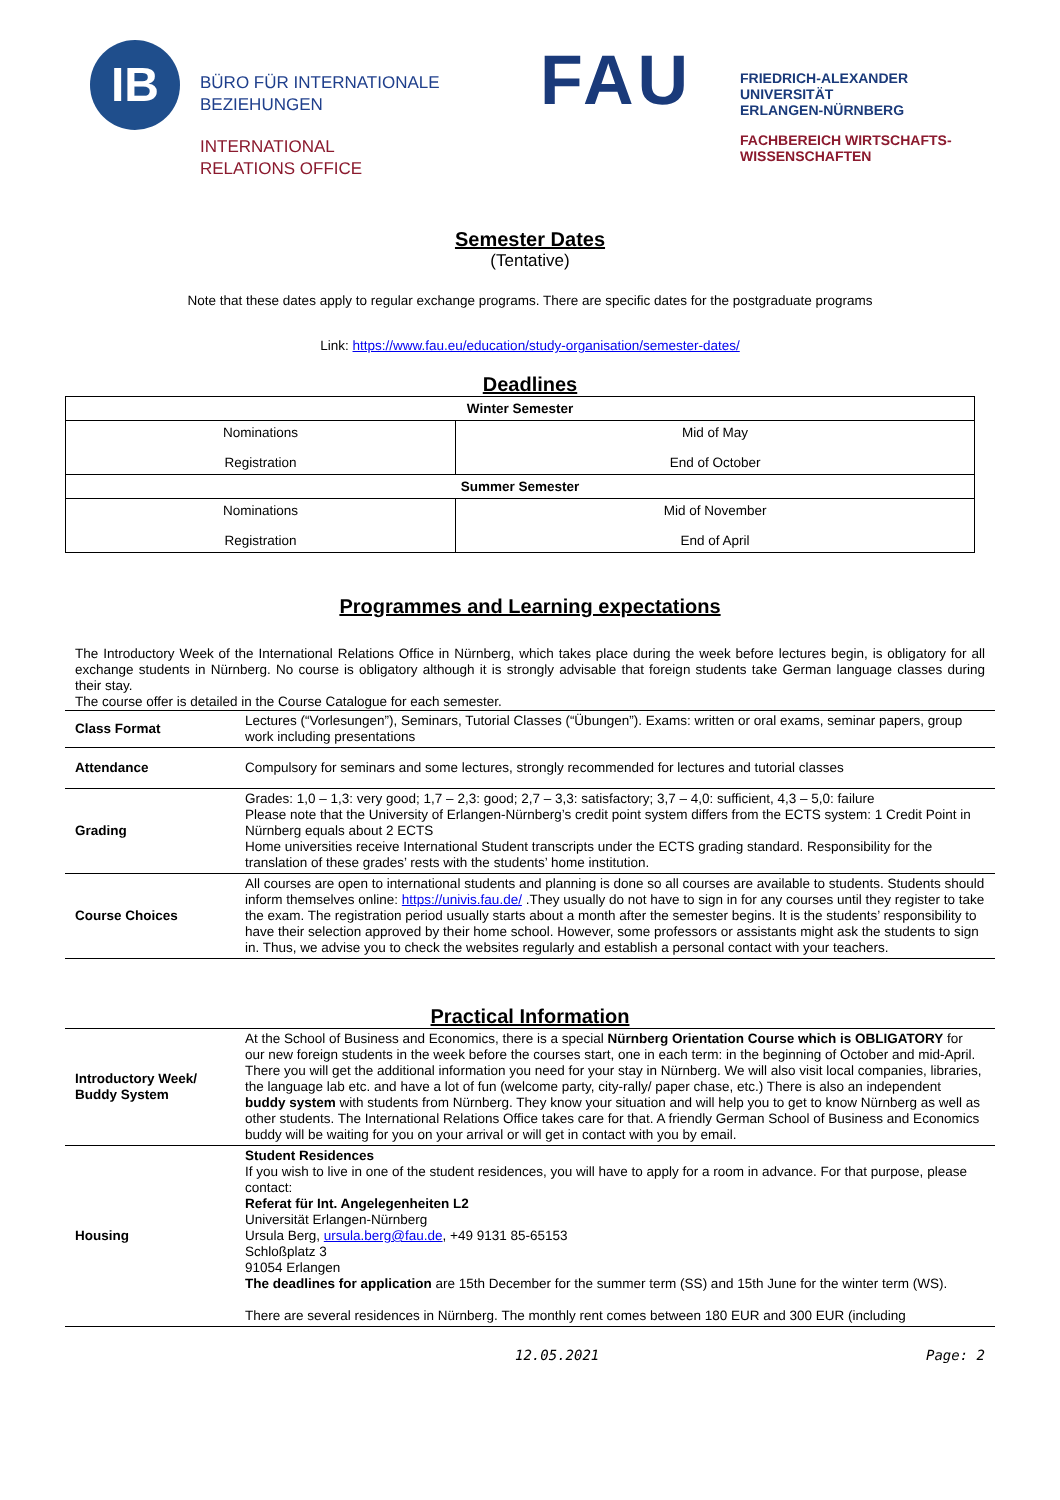IB
BÜRO FÜR INTERNATIONALE
BEZIEHUNGEN
INTERNATIONAL
RELATIONS OFFICE
FAU
FRIEDRICH-ALEXANDER
UNIVERSITÄT
ERLANGEN-NÜRNBERG
FACHBEREICH WIRTSCHAFTS-
WISSENSCHAFTEN
Semester Dates
(Tentative)
Note that these dates apply to regular exchange programs. There are specific dates for the postgraduate programs
Link: https://www.fau.eu/education/study-organisation/semester-dates/
Deadlines
| Winter Semester | |
| Nominations Registration | Mid of May End of October |
| Summer Semester | |
| Nominations Registration | Mid of November End of April |
Programmes and Learning expectations
The Introductory Week of the International Relations Office in Nürnberg, which takes place during the week before lectures begin, is obligatory for all exchange students in Nürnberg. No course is obligatory although it is strongly advisable that foreign students take German language classes during their stay.
The course offer is detailed in the Course Catalogue for each semester.
| Class Format | Lectures (“Vorlesungen”), Seminars, Tutorial Classes (“Übungen”). Exams: written or oral exams, seminar papers, group work including presentations |
| Attendance | Compulsory for seminars and some lectures, strongly recommended for lectures and tutorial classes |
| Grading | Grades: 1,0 – 1,3: very good; 1,7 – 2,3: good; 2,7 – 3,3: satisfactory; 3,7 – 4,0: sufficient, 4,3 – 5,0: failure Please note that the University of Erlangen-Nürnberg’s credit point system differs from the ECTS system: 1 Credit Point in Nürnberg equals about 2 ECTS Home universities receive International Student transcripts under the ECTS grading standard. Responsibility for the translation of these grades’ rests with the students’ home institution. |
| Course Choices | All courses are open to international students and planning is done so all courses are available to students. Students should inform themselves online: https://univis.fau.de/ .They usually do not have to sign in for any courses until they register to take the exam. The registration period usually starts about a month after the semester begins. It is the students’ responsibility to have their selection approved by their home school. However, some professors or assistants might ask the students to sign in. Thus, we advise you to check the websites regularly and establish a personal contact with your teachers. |
Practical Information
| Introductory Week/ Buddy System | At the School of Business and Economics, there is a special Nürnberg Orientation Course which is OBLIGATORY for our new foreign students in the week before the courses start, one in each term: in the beginning of October and mid-April. There you will get the additional information you need for your stay in Nürnberg. We will also visit local companies, libraries, the language lab etc. and have a lot of fun (welcome party, city-rally/ paper chase, etc.) There is also an independent buddy system with students from Nürnberg. They know your situation and will help you to get to know Nürnberg as well as other students. The International Relations Office takes care for that. A friendly German School of Business and Economics buddy will be waiting for you on your arrival or will get in contact with you by email. |
| Housing | Student Residences If you wish to live in one of the student residences, you will have to apply for a room in advance. For that purpose, please contact: Referat für Int. Angelegenheiten L2 Universität Erlangen-Nürnberg Ursula Berg, ursula.berg@fau.de , +49 9131 85-65153 Schloßplatz 3 91054 Erlangen The deadlines for application are 15th December for the summer term (SS) and 15th June for the winter term (WS). There are several residences in Nürnberg. The monthly rent comes between 180 EUR and 300 EUR (including |
12.05.2021 Page: 2